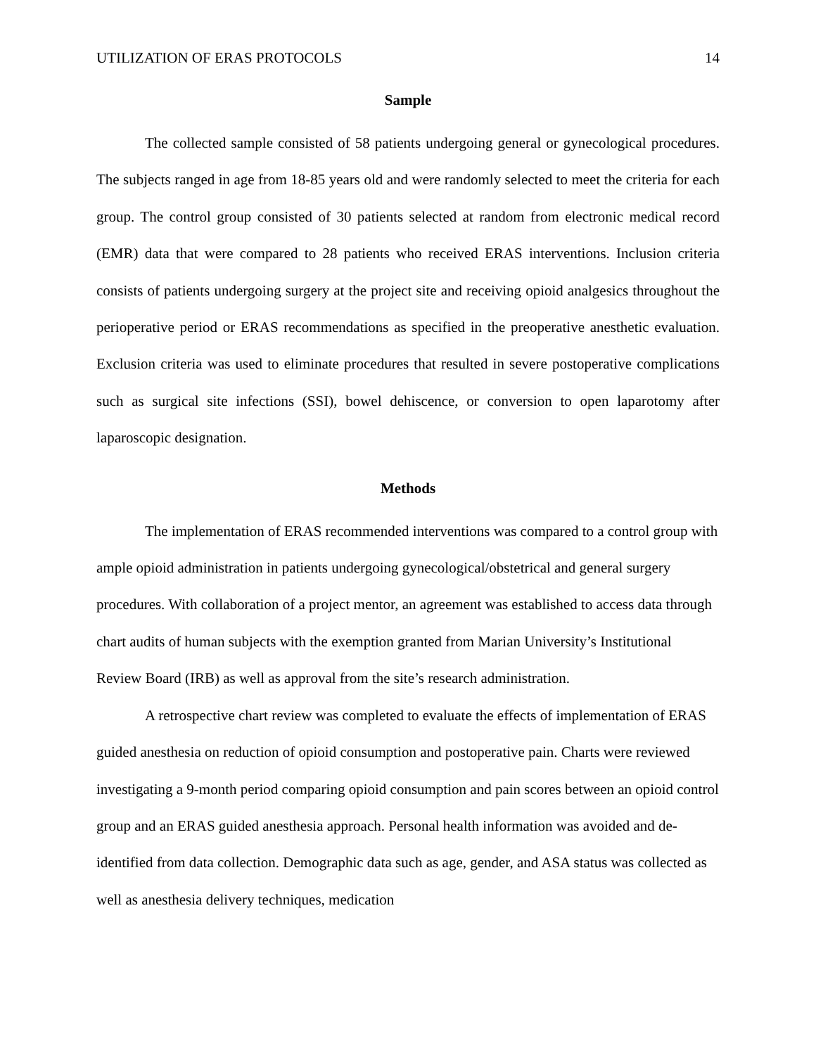UTILIZATION OF ERAS PROTOCOLS 14
Sample
The collected sample consisted of 58 patients undergoing general or gynecological procedures. The subjects ranged in age from 18-85 years old and were randomly selected to meet the criteria for each group. The control group consisted of 30 patients selected at random from electronic medical record (EMR) data that were compared to 28 patients who received ERAS interventions. Inclusion criteria consists of patients undergoing surgery at the project site and receiving opioid analgesics throughout the perioperative period or ERAS recommendations as specified in the preoperative anesthetic evaluation. Exclusion criteria was used to eliminate procedures that resulted in severe postoperative complications such as surgical site infections (SSI), bowel dehiscence, or conversion to open laparotomy after laparoscopic designation.
Methods
The implementation of ERAS recommended interventions was compared to a control group with ample opioid administration in patients undergoing gynecological/obstetrical and general surgery procedures. With collaboration of a project mentor, an agreement was established to access data through chart audits of human subjects with the exemption granted from Marian University’s Institutional Review Board (IRB) as well as approval from the site’s research administration.
A retrospective chart review was completed to evaluate the effects of implementation of ERAS guided anesthesia on reduction of opioid consumption and postoperative pain. Charts were reviewed investigating a 9-month period comparing opioid consumption and pain scores between an opioid control group and an ERAS guided anesthesia approach. Personal health information was avoided and de-identified from data collection. Demographic data such as age, gender, and ASA status was collected as well as anesthesia delivery techniques, medication